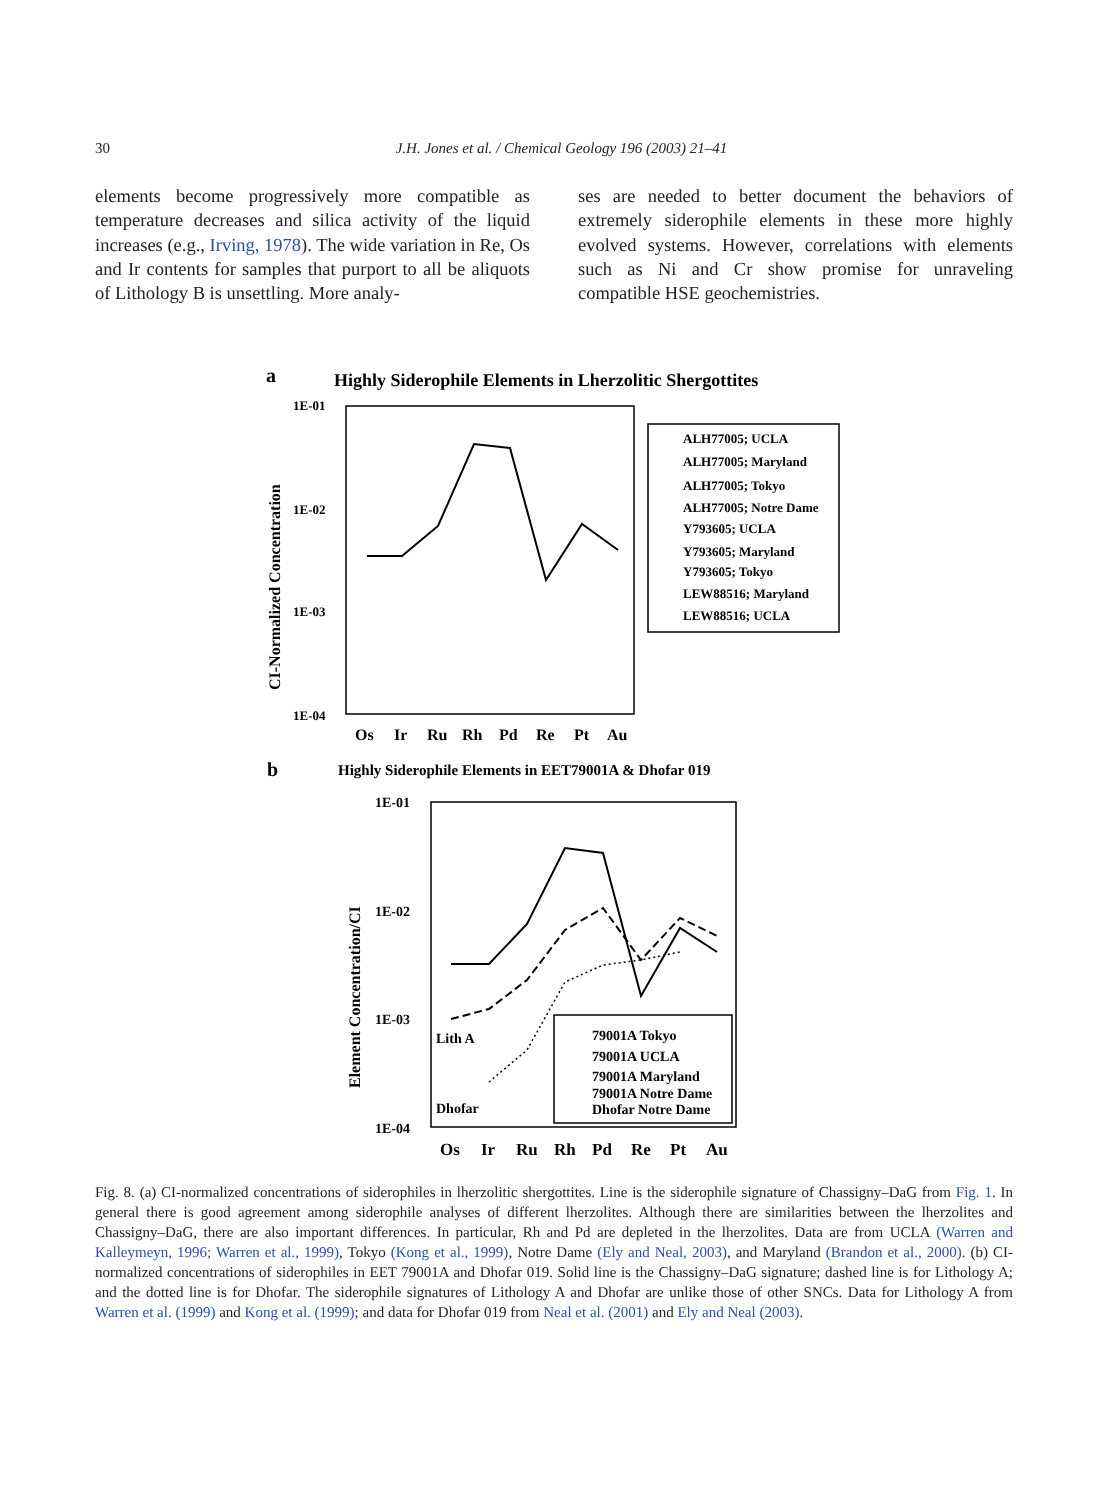30
J.H. Jones et al. / Chemical Geology 196 (2003) 21–41
elements become progressively more compatible as temperature decreases and silica activity of the liquid increases (e.g., Irving, 1978). The wide variation in Re, Os and Ir contents for samples that purport to all be aliquots of Lithology B is unsettling. More analy-
ses are needed to better document the behaviors of extremely siderophile elements in these more highly evolved systems. However, correlations with elements such as Ni and Cr show promise for unraveling compatible HSE geochemistries.
a
Highly Siderophile Elements in Lherzolitic Shergottites
1E-01
1E-02
1E-03
1E-04
CI-Normalized Concentration
Os
Ir
Ru
Rh
Pd
Re
Pt
Au
ALH77005; UCLA
ALH77005; Maryland
ALH77005; Tokyo
ALH77005; Notre Dame
Y793605; UCLA
Y793605; Maryland
Y793605; Tokyo
LEW88516; Maryland
LEW88516; UCLA
b
Highly Siderophile Elements in EET79001A & Dhofar 019
1E-01
1E-02
1E-03
1E-04
Element Concentration/CI
Lith A
Dhofar
Os
Ir
Ru
Rh
Pd
Re
Pt
Au
79001A Tokyo
79001A UCLA
79001A Maryland
79001A Notre Dame
Dhofar Notre Dame
Fig. 8. (a) CI-normalized concentrations of siderophiles in lherzolitic shergottites. Line is the siderophile signature of Chassigny–DaG from Fig. 1. In general there is good agreement among siderophile analyses of different lherzolites. Although there are similarities between the lherzolites and Chassigny–DaG, there are also important differences. In particular, Rh and Pd are depleted in the lherzolites. Data are from UCLA (Warren and Kalleymeyn, 1996; Warren et al., 1999), Tokyo (Kong et al., 1999), Notre Dame (Ely and Neal, 2003), and Maryland (Brandon et al., 2000). (b) CI-normalized concentrations of siderophiles in EET 79001A and Dhofar 019. Solid line is the Chassigny–DaG signature; dashed line is for Lithology A; and the dotted line is for Dhofar. The siderophile signatures of Lithology A and Dhofar are unlike those of other SNCs. Data for Lithology A from Warren et al. (1999) and Kong et al. (1999); and data for Dhofar 019 from Neal et al. (2001) and Ely and Neal (2003).